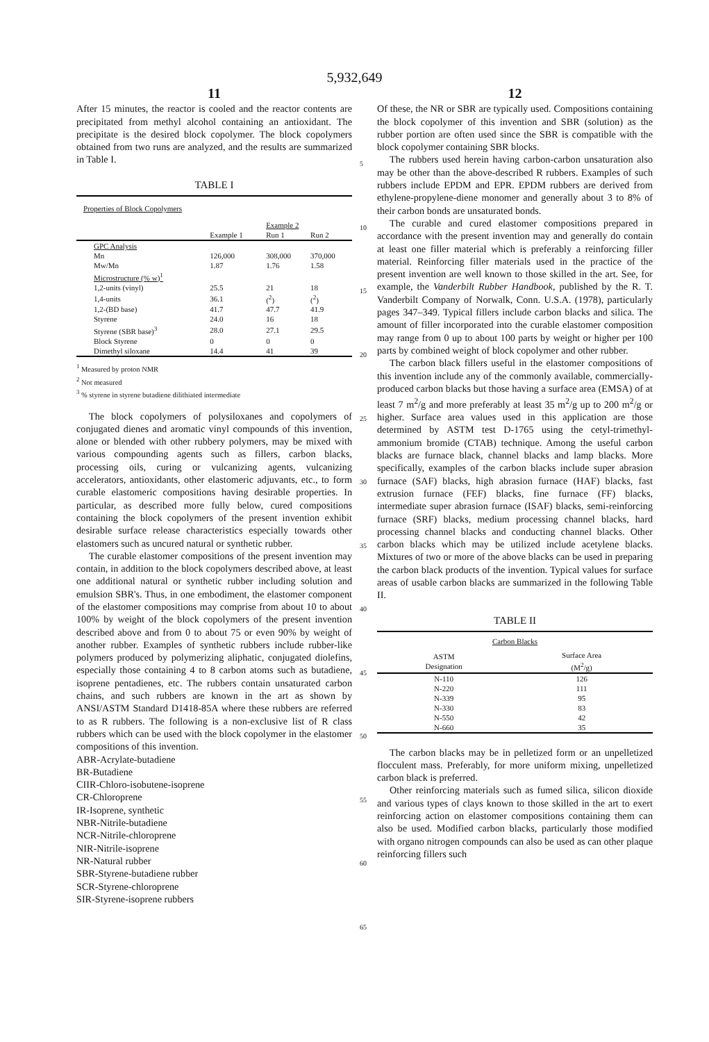5,932,649
11
After 15 minutes, the reactor is cooled and the reactor contents are precipitated from methyl alcohol containing an antioxidant. The precipitate is the desired block copolymer. The block copolymers obtained from two runs are analyzed, and the results are summarized in Table I.
TABLE I
| Properties of Block Copolymers | | | |
| --- | --- | --- | --- |
| | | Example 2 | |
| | Example 1 | Run 1 | Run 2 |
| GPC Analysis | | | |
| Mn | 126,000 | 308,000 | 370,000 |
| Mw/Mn | 1.87 | 1.76 | 1.58 |
| Microstructure (% w)<sup>1</sup> | | | |
| 1,2-units (vinyl) | 25.5 | 21 | 18 |
| 1,4-units | 36.1 | (<sup>2</sup>) | (<sup>2</sup>) |
| 1,2-(BD base) | 41.7 | 47.7 | 41.9 |
| Styrene | 24.0 | 16 | 18 |
| Styrene (SBR base)<sup>3</sup> | 28.0 | 27.1 | 29.5 |
| Block Styrene | 0 | 0 | 0 |
| Dimethyl siloxane | 14.4 | 41 | 39 |
<sup>1</sup> Measured by proton NMR
<sup>2</sup> Not measured
<sup>3</sup> % styrene in styrene butadiene dilithiated intermediate
The block copolymers of polysiloxanes and copolymers of conjugated dienes and aromatic vinyl compounds of this invention, alone or blended with other rubbery polymers, may be mixed with various compounding agents such as fillers, carbon blacks, processing oils, curing or vulcanizing agents, vulcanizing accelerators, antioxidants, other elastomeric adjuvants, etc., to form curable elastomeric compositions having desirable properties. In particular, as described more fully below, cured compositions containing the block copolymers of the present invention exhibit desirable surface release characteristics especially towards other elastomers such as uncured natural or synthetic rubber.
The curable elastomer compositions of the present invention may contain, in addition to the block copolymers described above, at least one additional natural or synthetic rubber including solution and emulsion SBR's. Thus, in one embodiment, the elastomer component of the elastomer compositions may comprise from about 10 to about 100% by weight of the block copolymers of the present invention described above and from 0 to about 75 or even 90% by weight of another rubber. Examples of synthetic rubbers include rubber-like polymers produced by polymerizing aliphatic, conjugated diolefins, especially those containing 4 to 8 carbon atoms such as butadiene, isoprene pentadienes, etc. The rubbers contain unsaturated carbon chains, and such rubbers are known in the art as shown by ANSI/ASTM Standard D1418-85A where these rubbers are referred to as R rubbers. The following is a non-exclusive list of R class rubbers which can be used with the block copolymer in the elastomer compositions of this invention.
ABR-Acrylate-butadiene
BR-Butadiene
CIIR-Chloro-isobutene-isoprene
CR-Chloroprene
IR-Isoprene, synthetic
NBR-Nitrile-butadiene
NCR-Nitrile-chloroprene
NIR-Nitrile-isoprene
NR-Natural rubber
SBR-Styrene-butadiene rubber
SCR-Styrene-chloroprene
SIR-Styrene-isoprene rubbers
5
10
15
20
25
30
35
40
45
50
55
60
65
12
Of these, the NR or SBR are typically used. Compositions containing the block copolymer of this invention and SBR (solution) as the rubber portion are often used since the SBR is compatible with the block copolymer containing SBR blocks.
The rubbers used herein having carbon-carbon unsaturation also may be other than the above-described R rubbers. Examples of such rubbers include EPDM and EPR. EPDM rubbers are derived from ethylene-propylene-diene monomer and generally about 3 to 8% of their carbon bonds are unsaturated bonds.
The curable and cured elastomer compositions prepared in accordance with the present invention may and generally do contain at least one filler material which is preferably a reinforcing filler material. Reinforcing filler materials used in the practice of the present invention are well known to those skilled in the art. See, for example, the Vanderbilt Rubber Handbook, published by the R. T. Vanderbilt Company of Norwalk, Conn. U.S.A. (1978), particularly pages 347–349. Typical fillers include carbon blacks and silica. The amount of filler incorporated into the curable elastomer composition may range from 0 up to about 100 parts by weight or higher per 100 parts by combined weight of block copolymer and other rubber.
The carbon black fillers useful in the elastomer compositions of this invention include any of the commonly available, commercially-produced carbon blacks but those having a surface area (EMSA) of at least 7 m<sup>2</sup>/g and more preferably at least 35 m<sup>2</sup>/g up to 200 m<sup>2</sup>/g or higher. Surface area values used in this application are those determined by ASTM test D-1765 using the cetyl-trimethyl-ammonium bromide (CTAB) technique. Among the useful carbon blacks are furnace black, channel blacks and lamp blacks. More specifically, examples of the carbon blacks include super abrasion furnace (SAF) blacks, high abrasion furnace (HAF) blacks, fast extrusion furnace (FEF) blacks, fine furnace (FF) blacks, intermediate super abrasion furnace (ISAF) blacks, semi-reinforcing furnace (SRF) blacks, medium processing channel blacks, hard processing channel blacks and conducting channel blacks. Other carbon blacks which may be utilized include acetylene blacks. Mixtures of two or more of the above blacks can be used in preparing the carbon black products of the invention. Typical values for surface areas of usable carbon blacks are summarized in the following Table II.
TABLE II
| Carbon Blacks | |
| --- | --- |
| ASTM Designation | Surface Area (M<sup>2</sup>/g) |
| N-110 | 126 |
| N-220 | 111 |
| N-339 | 95 |
| N-330 | 83 |
| N-550 | 42 |
| N-660 | 35 |
The carbon blacks may be in pelletized form or an unpelletized flocculent mass. Preferably, for more uniform mixing, unpelletized carbon black is preferred.
Other reinforcing materials such as fumed silica, silicon dioxide and various types of clays known to those skilled in the art to exert reinforcing action on elastomer compositions containing them can also be used. Modified carbon blacks, particularly those modified with organo nitrogen compounds can also be used as can other plaque reinforcing fillers such